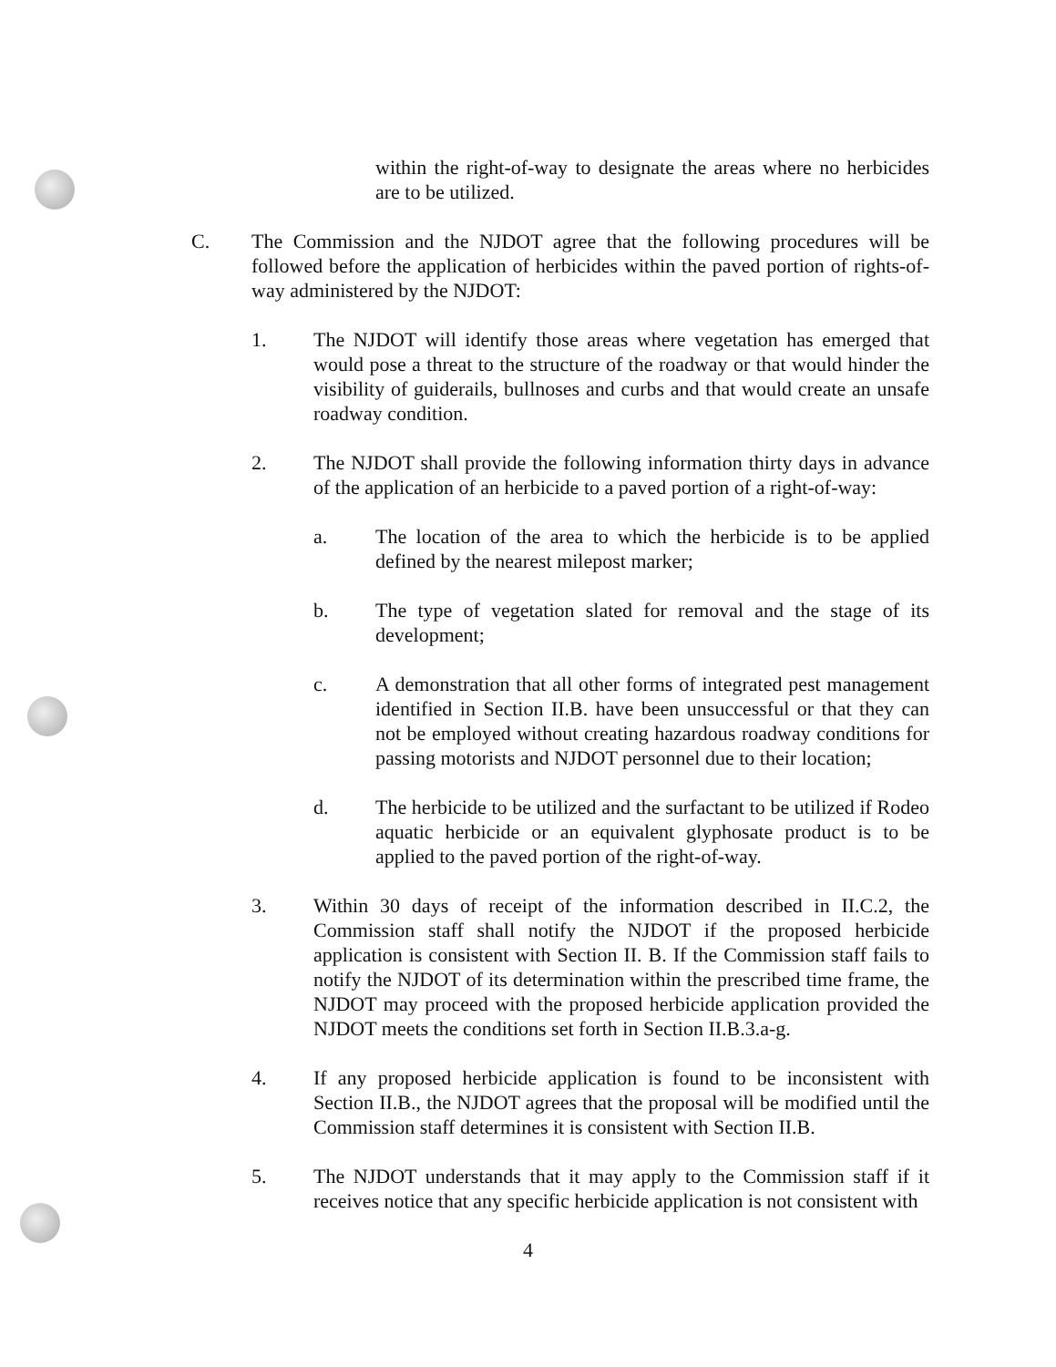within the right-of-way to designate the areas where no herbicides are to be utilized.
C. The Commission and the NJDOT agree that the following procedures will be followed before the application of herbicides within the paved portion of rights-of-way administered by the NJDOT:
1. The NJDOT will identify those areas where vegetation has emerged that would pose a threat to the structure of the roadway or that would hinder the visibility of guiderails, bullnoses and curbs and that would create an unsafe roadway condition.
2. The NJDOT shall provide the following information thirty days in advance of the application of an herbicide to a paved portion of a right-of-way:
a. The location of the area to which the herbicide is to be applied defined by the nearest milepost marker;
b. The type of vegetation slated for removal and the stage of its development;
c. A demonstration that all other forms of integrated pest management identified in Section II.B. have been unsuccessful or that they can not be employed without creating hazardous roadway conditions for passing motorists and NJDOT personnel due to their location;
d. The herbicide to be utilized and the surfactant to be utilized if Rodeo aquatic herbicide or an equivalent glyphosate product is to be applied to the paved portion of the right-of-way.
3. Within 30 days of receipt of the information described in II.C.2, the Commission staff shall notify the NJDOT if the proposed herbicide application is consistent with Section II. B. If the Commission staff fails to notify the NJDOT of its determination within the prescribed time frame, the NJDOT may proceed with the proposed herbicide application provided the NJDOT meets the conditions set forth in Section II.B.3.a-g.
4. If any proposed herbicide application is found to be inconsistent with Section II.B., the NJDOT agrees that the proposal will be modified until the Commission staff determines it is consistent with Section II.B.
5. The NJDOT understands that it may apply to the Commission staff if it receives notice that any specific herbicide application is not consistent with
4